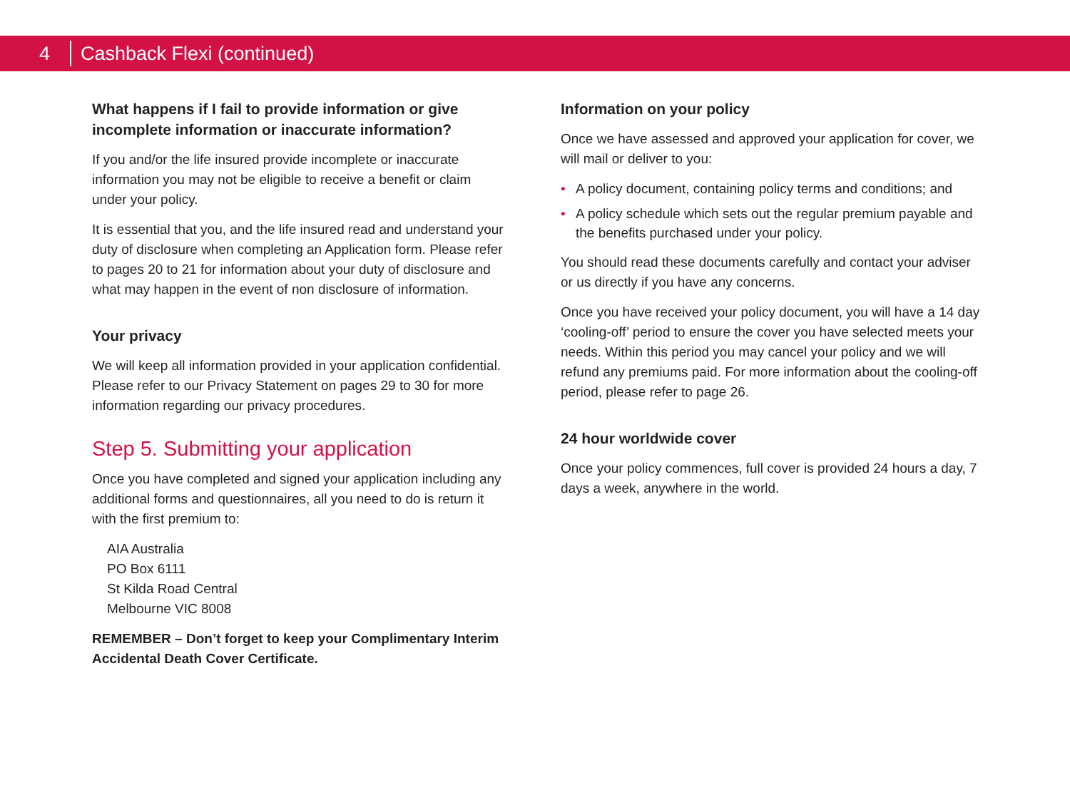4
Cashback Flexi (continued)
What happens if I fail to provide information or give incomplete information or inaccurate information?
If you and/or the life insured provide incomplete or inaccurate information you may not be eligible to receive a benefit or claim under your policy.
It is essential that you, and the life insured read and understand your duty of disclosure when completing an Application form. Please refer to pages 20 to 21 for information about your duty of disclosure and what may happen in the event of non disclosure of information.
Your privacy
We will keep all information provided in your application confidential. Please refer to our Privacy Statement on pages 29 to 30 for more information regarding our privacy procedures.
Step 5. Submitting your application
Once you have completed and signed your application including any additional forms and questionnaires, all you need to do is return it with the first premium to:
AIA Australia
PO Box 6111
St Kilda Road Central
Melbourne VIC 8008
REMEMBER – Don’t forget to keep your Complimentary Interim Accidental Death Cover Certificate.
Information on your policy
Once we have assessed and approved your application for cover, we will mail or deliver to you:
• A policy document, containing policy terms and conditions; and
• A policy schedule which sets out the regular premium payable and the benefits purchased under your policy.
You should read these documents carefully and contact your adviser or us directly if you have any concerns.
Once you have received your policy document, you will have a 14 day ‘cooling-off’ period to ensure the cover you have selected meets your needs. Within this period you may cancel your policy and we will refund any premiums paid. For more information about the cooling-off period, please refer to page 26.
24 hour worldwide cover
Once your policy commences, full cover is provided 24 hours a day, 7 days a week, anywhere in the world.